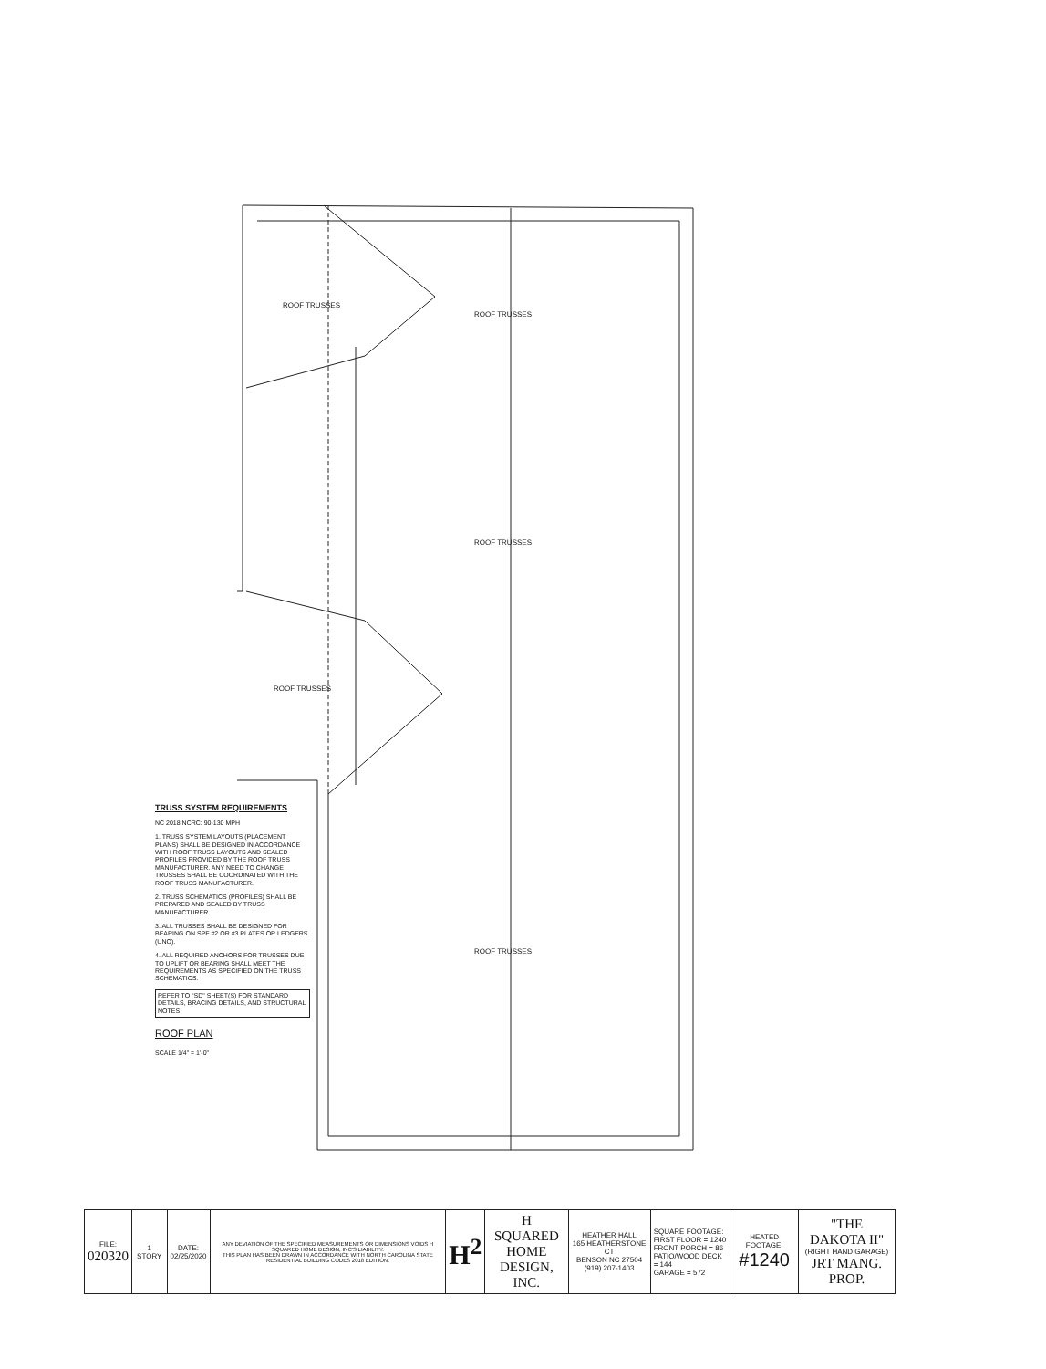ROOF TRUSSES
ROOF TRUSSES
ROOF TRUSSES
ROOF TRUSSES
ROOF TRUSSES
TRUSS SYSTEM REQUIREMENTS
NC 2018 NCRC: 90-130 MPH
1. TRUSS SYSTEM LAYOUTS (PLACEMENT PLANS) SHALL BE DESIGNED IN ACCORDANCE WITH ROOF TRUSS LAYOUTS AND SEALED PROFILES PROVIDED BY THE ROOF TRUSS MANUFACTURER. ANY NEED TO CHANGE TRUSSES SHALL BE COORDINATED WITH THE ROOF TRUSS MANUFACTURER.
2. TRUSS SCHEMATICS (PROFILES) SHALL BE PREPARED AND SEALED BY TRUSS MANUFACTURER.
3. ALL TRUSSES SHALL BE DESIGNED FOR BEARING ON SPF #2 OR #3 PLATES OR LEDGERS (UNO).
4. ALL REQUIRED ANCHORS FOR TRUSSES DUE TO UPLIFT OR BEARING SHALL MEET THE REQUIREMENTS AS SPECIFIED ON THE TRUSS SCHEMATICS.
REFER TO "SD" SHEET(S) FOR STANDARD DETAILS, BRACING DETAILS, AND STRUCTURAL NOTES
ROOF PLAN
SCALE 1/4" = 1'-0"
| FILE: 020320 | 1 STORY | DATE: 02/25/2020 | ANY DEVIATION OF THE SPECIFIED MEASUREMENTS OR DIMENSIONS VOIDS H SQUARED HOME DESIGN, INC'S LIABILITY. THIS PLAN HAS BEEN DRAWN IN ACCORDANCE WITH NORTH CAROLINA STATE RESIDENTIAL BUILDING CODES 2018 EDITION. | H<sup>2</sup> | H SQUARED HOME DESIGN, INC. | HEATHER HALL 165 HEATHERSTONE CT BENSON NC 27504 (919) 207-1403 | SQUARE FOOTAGE: FIRST FLOOR = 1240 FRONT PORCH = 86 PATIO/WOOD DECK = 144 GARAGE = 572 | HEATED FOOTAGE: #1240 | "THE DAKOTA II" (RIGHT HAND GARAGE) JRT MANG. PROP. |